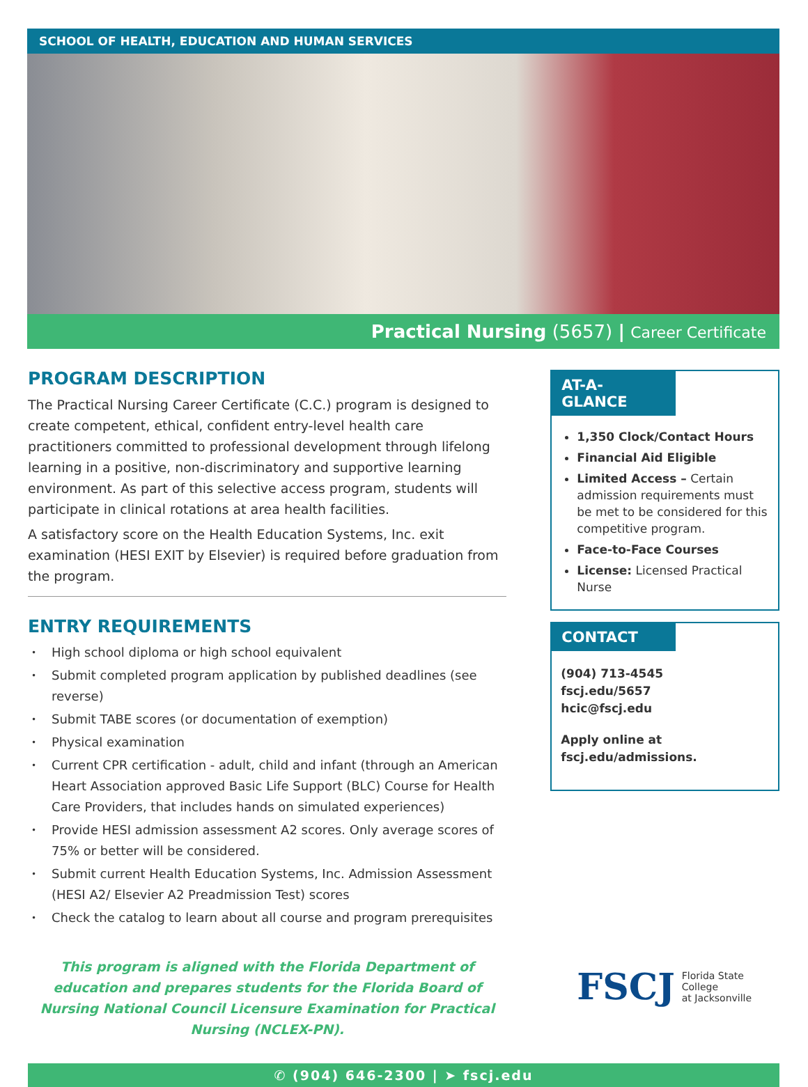SCHOOL OF HEALTH, EDUCATION AND HUMAN SERVICES
Practical Nursing (5657) | Career Certificate
PROGRAM DESCRIPTION
The Practical Nursing Career Certificate (C.C.) program is designed to create competent, ethical, confident entry-level health care practitioners committed to professional development through lifelong learning in a positive, non-discriminatory and supportive learning environment. As part of this selective access program, students will participate in clinical rotations at area health facilities.
A satisfactory score on the Health Education Systems, Inc. exit examination (HESI EXIT by Elsevier) is required before graduation from the program.
ENTRY REQUIREMENTS
High school diploma or high school equivalent
Submit completed program application by published deadlines (see reverse)
Submit TABE scores (or documentation of exemption)
Physical examination
Current CPR certification - adult, child and infant (through an American Heart Association approved Basic Life Support (BLC) Course for Health Care Providers, that includes hands on simulated experiences)
Provide HESI admission assessment A2 scores. Only average scores of 75% or better will be considered.
Submit current Health Education Systems, Inc. Admission Assessment (HESI A2/ Elsevier A2 Preadmission Test) scores
Check the catalog to learn about all course and program prerequisites
This program is aligned with the Florida Department of education and prepares students for the Florida Board of Nursing National Council Licensure Examination for Practical Nursing (NCLEX-PN).
AT-A-GLANCE
1,350 Clock/Contact Hours
Financial Aid Eligible
Limited Access – Certain admission requirements must be met to be considered for this competitive program.
Face-to-Face Courses
License: Licensed Practical Nurse
CONTACT
(904) 713-4545
fscj.edu/5657
hcic@fscj.edu
Apply online at fscj.edu/admissions.
FSCJ Florida State College
at Jacksonville
✆ (904) 646-2300 | ➤ fscj.edu